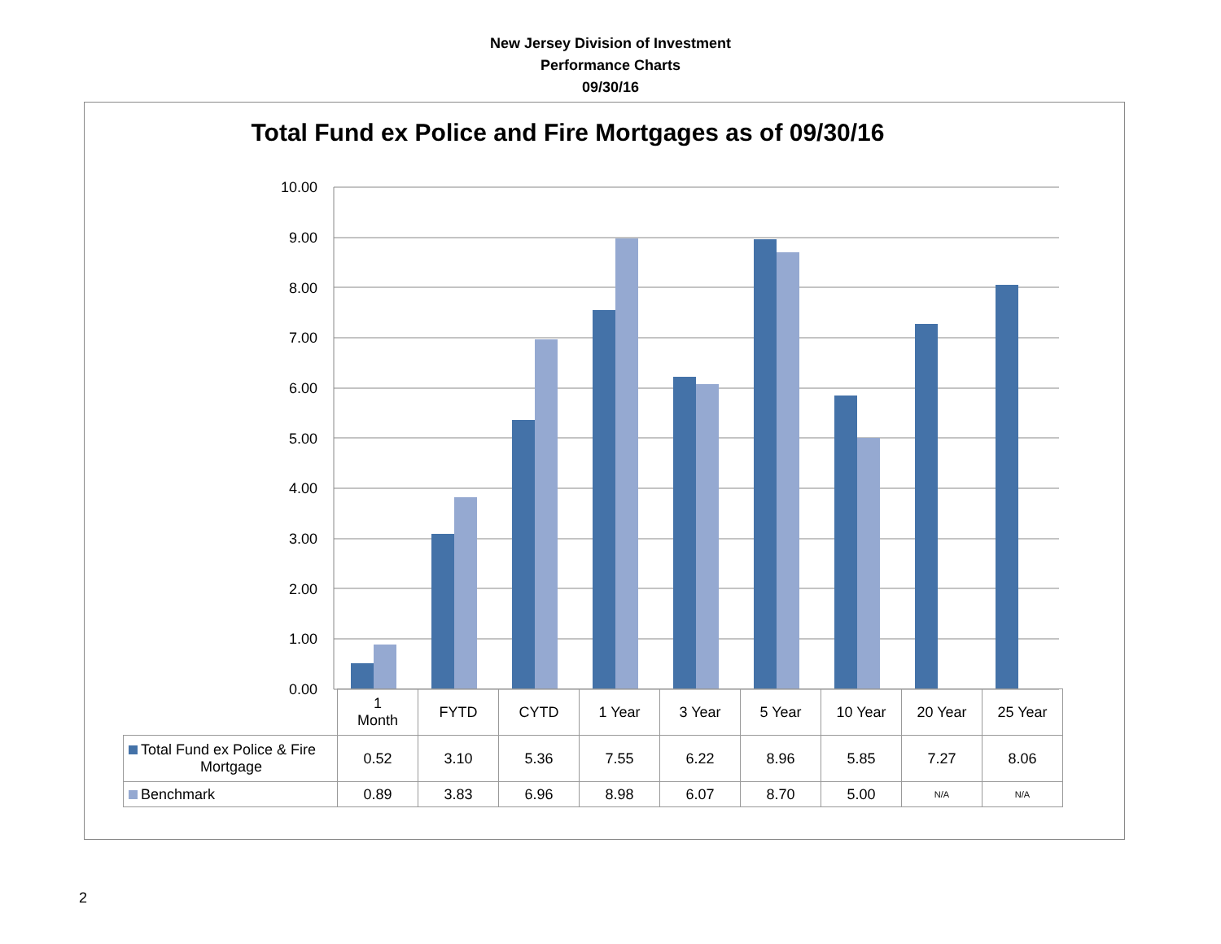New Jersey Division of Investment
Performance Charts
09/30/16
Total Fund ex Police and Fire Mortgages as of 09/30/16
10.00
9.00
8.00
7.00
6.00
5.00
4.00
3.00
2.00
1.00
0.00
| | 1 Month | FYTD | CYTD | 1 Year | 3 Year | 5 Year | 10 Year | 20 Year | 25 Year |
| Total Fund ex Police & Fire Mortgage | 0.52 | 3.10 | 5.36 | 7.55 | 6.22 | 8.96 | 5.85 | 7.27 | 8.06 |
| Benchmark | 0.89 | 3.83 | 6.96 | 8.98 | 6.07 | 8.70 | 5.00 | N/A | N/A |
2